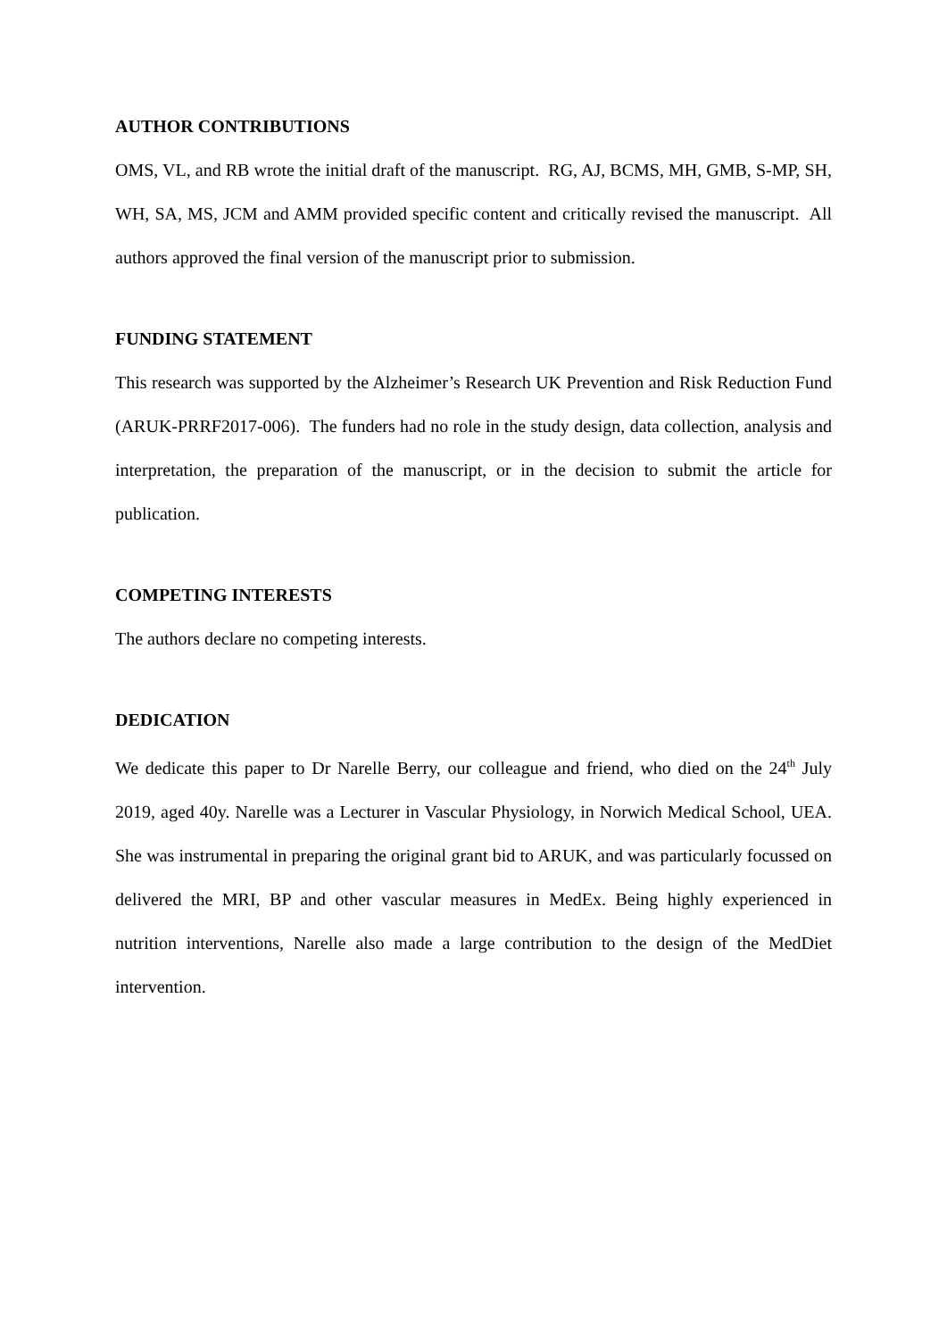AUTHOR CONTRIBUTIONS
OMS, VL, and RB wrote the initial draft of the manuscript. RG, AJ, BCMS, MH, GMB, S-MP, SH, WH, SA, MS, JCM and AMM provided specific content and critically revised the manuscript. All authors approved the final version of the manuscript prior to submission.
FUNDING STATEMENT
This research was supported by the Alzheimer’s Research UK Prevention and Risk Reduction Fund (ARUK-PRRF2017-006). The funders had no role in the study design, data collection, analysis and interpretation, the preparation of the manuscript, or in the decision to submit the article for publication.
COMPETING INTERESTS
The authors declare no competing interests.
DEDICATION
We dedicate this paper to Dr Narelle Berry, our colleague and friend, who died on the 24<sup>th</sup> July 2019, aged 40y. Narelle was a Lecturer in Vascular Physiology, in Norwich Medical School, UEA. She was instrumental in preparing the original grant bid to ARUK, and was particularly focussed on delivered the MRI, BP and other vascular measures in MedEx. Being highly experienced in nutrition interventions, Narelle also made a large contribution to the design of the MedDiet intervention.